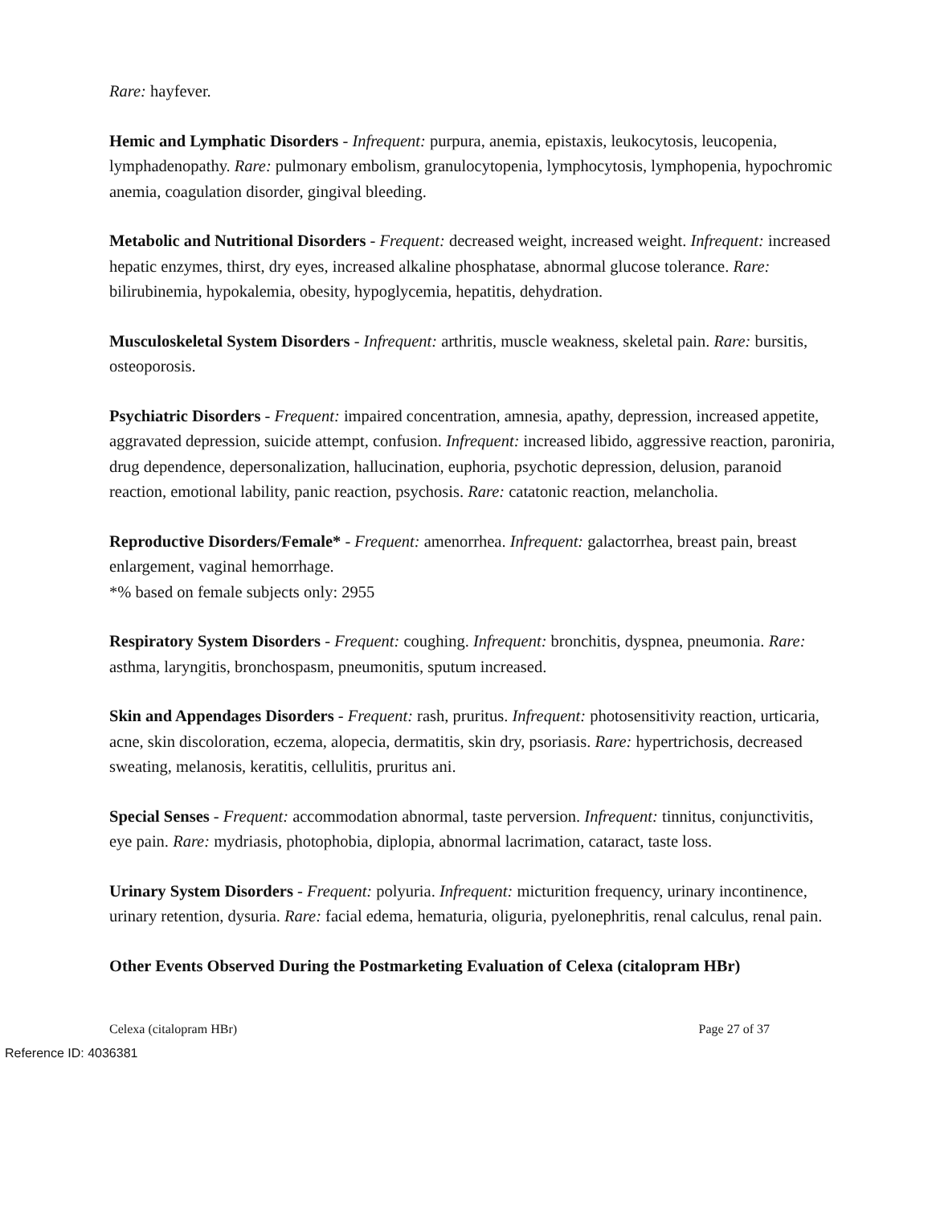Rare: hayfever.
Hemic and Lymphatic Disorders - Infrequent: purpura, anemia, epistaxis, leukocytosis, leucopenia, lymphadenopathy. Rare: pulmonary embolism, granulocytopenia, lymphocytosis, lymphopenia, hypochromic anemia, coagulation disorder, gingival bleeding.
Metabolic and Nutritional Disorders - Frequent: decreased weight, increased weight. Infrequent: increased hepatic enzymes, thirst, dry eyes, increased alkaline phosphatase, abnormal glucose tolerance. Rare: bilirubinemia, hypokalemia, obesity, hypoglycemia, hepatitis, dehydration.
Musculoskeletal System Disorders - Infrequent: arthritis, muscle weakness, skeletal pain. Rare: bursitis, osteoporosis.
Psychiatric Disorders - Frequent: impaired concentration, amnesia, apathy, depression, increased appetite, aggravated depression, suicide attempt, confusion. Infrequent: increased libido, aggressive reaction, paroniria, drug dependence, depersonalization, hallucination, euphoria, psychotic depression, delusion, paranoid reaction, emotional lability, panic reaction, psychosis. Rare: catatonic reaction, melancholia.
Reproductive Disorders/Female* - Frequent: amenorrhea. Infrequent: galactorrhea, breast pain, breast enlargement, vaginal hemorrhage.
*% based on female subjects only: 2955
Respiratory System Disorders - Frequent: coughing. Infrequent: bronchitis, dyspnea, pneumonia. Rare: asthma, laryngitis, bronchospasm, pneumonitis, sputum increased.
Skin and Appendages Disorders - Frequent: rash, pruritus. Infrequent: photosensitivity reaction, urticaria, acne, skin discoloration, eczema, alopecia, dermatitis, skin dry, psoriasis. Rare: hypertrichosis, decreased sweating, melanosis, keratitis, cellulitis, pruritus ani.
Special Senses - Frequent: accommodation abnormal, taste perversion. Infrequent: tinnitus, conjunctivitis, eye pain. Rare: mydriasis, photophobia, diplopia, abnormal lacrimation, cataract, taste loss.
Urinary System Disorders - Frequent: polyuria. Infrequent: micturition frequency, urinary incontinence, urinary retention, dysuria. Rare: facial edema, hematuria, oliguria, pyelonephritis, renal calculus, renal pain.
Other Events Observed During the Postmarketing Evaluation of Celexa (citalopram HBr)
Celexa (citalopram HBr) Page 27 of 37
Reference ID: 4036381